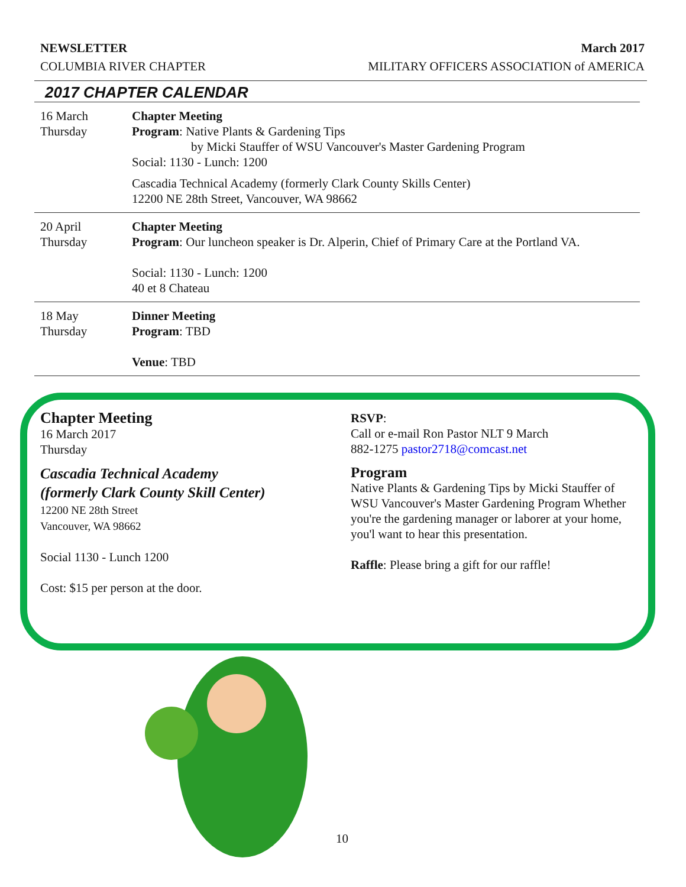NEWSLETTER
COLUMBIA RIVER CHAPTER
March 2017
MILITARY OFFICERS ASSOCIATION of AMERICA
2017 CHAPTER CALENDAR
| 16 March Thursday | Chapter Meeting Program : Native Plants & Gardening Tips by Micki Stauffer of WSU Vancouver's Master Gardening Program Social: 1130 - Lunch: 1200 Cascadia Technical Academy (formerly Clark County Skills Center) 12200 NE 28th Street, Vancouver, WA 98662 |
| 20 April Thursday | Chapter Meeting Program : Our luncheon speaker is Dr. Alperin, Chief of Primary Care at the Portland VA. Social: 1130 - Lunch: 1200 40 et 8 Chateau |
| 18 May Thursday | Dinner Meeting Program : TBD Venue : TBD |
Chapter Meeting
16 March 2017
Thursday
Cascadia Technical Academy
(formerly Clark County Skill Center)
12200 NE 28th Street
Vancouver, WA 98662
Social 1130 - Lunch 1200
Cost: $15 per person at the door.
RSVP:
Call or e-mail Ron Pastor NLT 9 March
882-1275 pastor2718@comcast.net
Program
Native Plants & Gardening Tips by Micki Stauffer of WSU Vancouver's Master Gardening Program Whether you're the gardening manager or laborer at your home, you'l want to hear this presentation.
Raffle: Please bring a gift for our raffle!
10